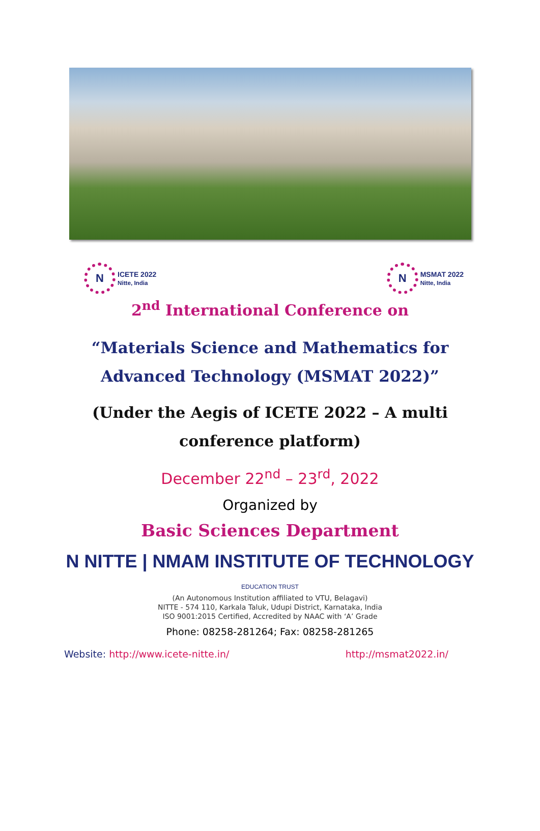N
ICETE 2022
Nitte, India
N
MSMAT 2022
Nitte, India
2<sup>nd</sup> International Conference on
“Materials Science and Mathematics for Advanced Technology (MSMAT 2022)”
(Under the Aegis of ICETE 2022 – A multi conference platform)
December 22<sup>nd</sup> – 23<sup>rd</sup>, 2022
Organized by
Basic Sciences Department
N NITTE | NMAM INSTITUTE OF TECHNOLOGY
EDUCATION TRUST
(An Autonomous Institution affiliated to VTU, Belagavi)
NITTE - 574 110, Karkala Taluk, Udupi District, Karnataka, India
ISO 9001:2015 Certified, Accredited by NAAC with ‘A’ Grade
Phone: 08258-281264; Fax: 08258-281265
Website: http://www.icete-nitte.in/ http://msmat2022.in/